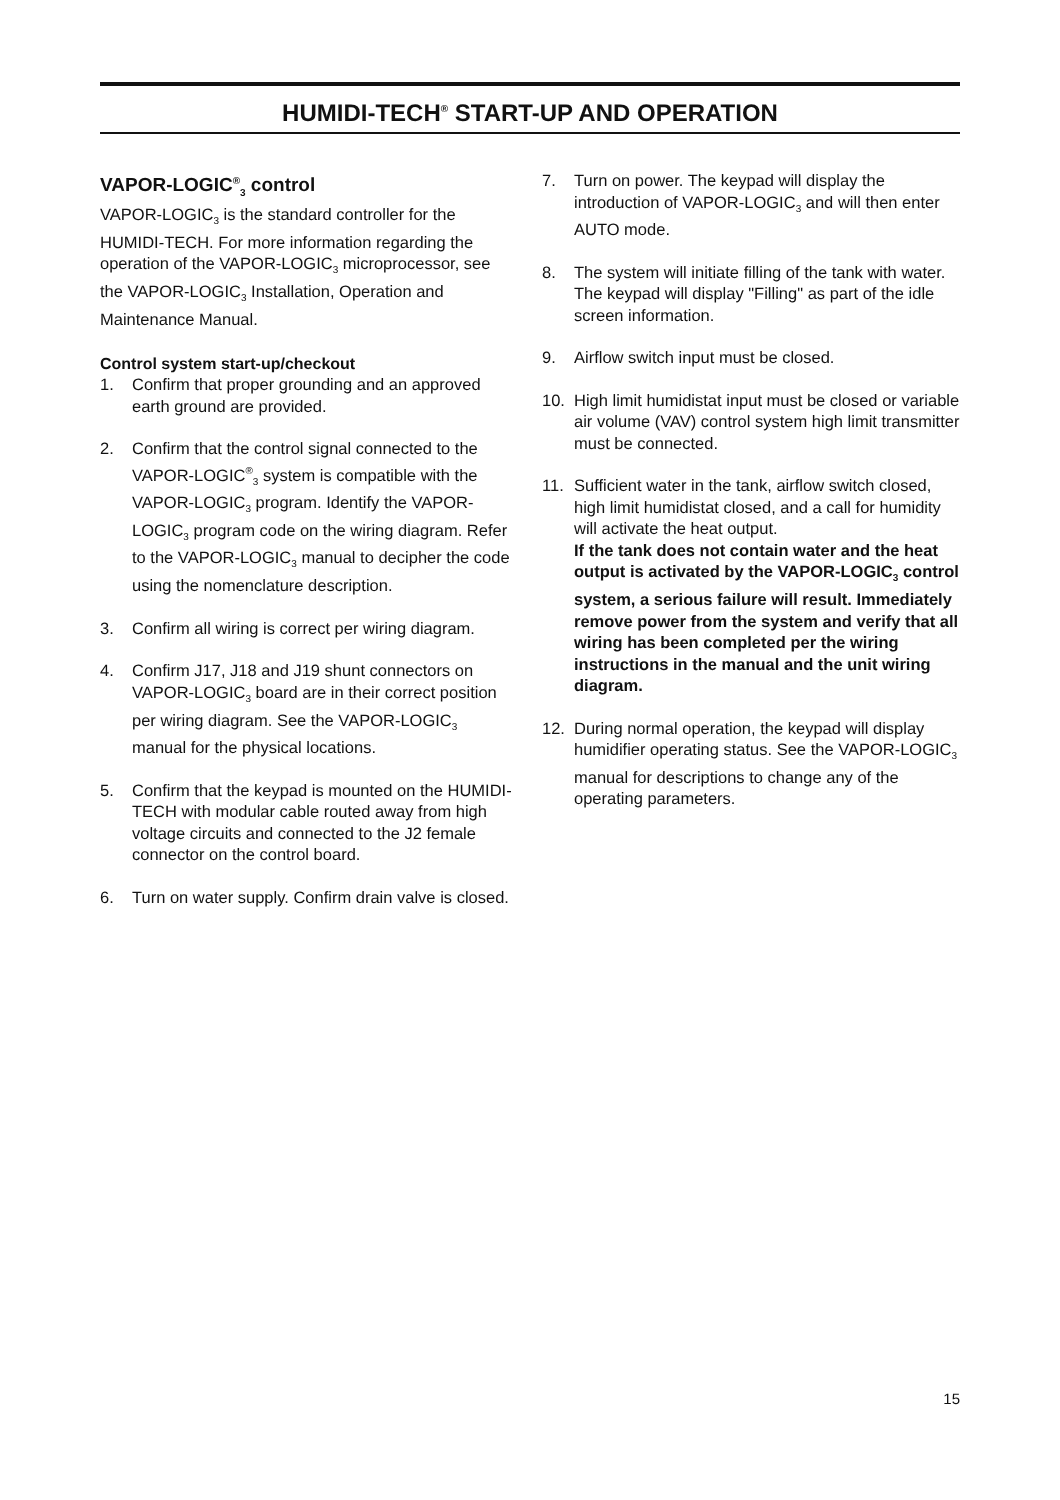HUMIDI-TECH<sup>®</sup> START-UP AND OPERATION
VAPOR-LOGIC<sup>®</sup><sub>3</sub> control
VAPOR-LOGIC<sub>3</sub> is the standard controller for the HUMIDI-TECH. For more information regarding the operation of the VAPOR-LOGIC<sub>3</sub> microprocessor, see the VAPOR-LOGIC<sub>3</sub> Installation, Operation and Maintenance Manual.
Control system start-up/checkout
1. Confirm that proper grounding and an approved earth ground are provided.
2. Confirm that the control signal connected to the VAPOR-LOGIC<sup>®</sup><sub>3</sub> system is compatible with the VAPOR-LOGIC<sub>3</sub> program. Identify the VAPOR-LOGIC<sub>3</sub> program code on the wiring diagram. Refer to the VAPOR-LOGIC<sub>3</sub> manual to decipher the code using the nomenclature description.
3. Confirm all wiring is correct per wiring diagram.
4. Confirm J17, J18 and J19 shunt connectors on VAPOR-LOGIC<sub>3</sub> board are in their correct position per wiring diagram. See the VAPOR-LOGIC<sub>3</sub> manual for the physical locations.
5. Confirm that the keypad is mounted on the HUMIDI-TECH with modular cable routed away from high voltage circuits and connected to the J2 female connector on the control board.
6. Turn on water supply. Confirm drain valve is closed.
7. Turn on power. The keypad will display the introduction of VAPOR-LOGIC<sub>3</sub> and will then enter AUTO mode.
8. The system will initiate filling of the tank with water. The keypad will display "Filling" as part of the idle screen information.
9. Airflow switch input must be closed.
10. High limit humidistat input must be closed or variable air volume (VAV) control system high limit transmitter must be connected.
11. Sufficient water in the tank, airflow switch closed, high limit humidistat closed, and a call for humidity will activate the heat output.
If the tank does not contain water and the heat output is activated by the VAPOR-LOGIC<sub>3</sub> control system, a serious failure will result. Immediately remove power from the system and verify that all wiring has been completed per the wiring instructions in the manual and the unit wiring diagram.
12. During normal operation, the keypad will display humidifier operating status. See the VAPOR-LOGIC<sub>3</sub> manual for descriptions to change any of the operating parameters.
15